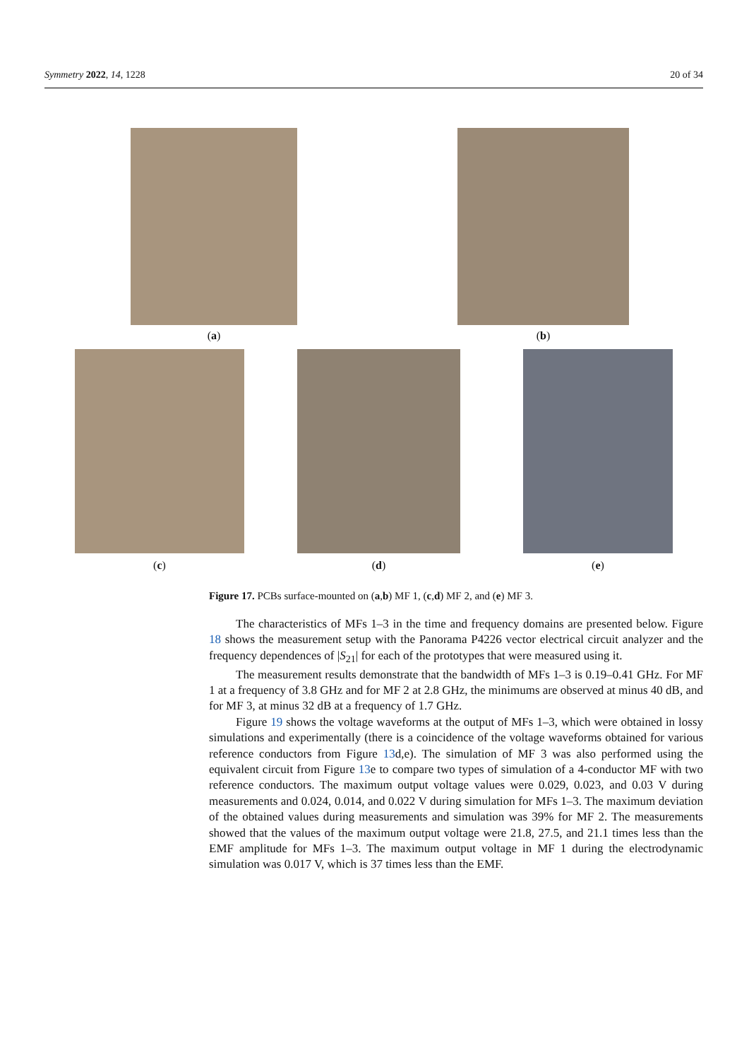Symmetry 2022, 14, 1228 20 of 34
(a) (b)
(c) (d) (e)
Figure 17. PCBs surface-mounted on (a,b) MF 1, (c,d) MF 2, and (e) MF 3.
The characteristics of MFs 1–3 in the time and frequency domains are presented below. Figure 18 shows the measurement setup with the Panorama P4226 vector electrical circuit analyzer and the frequency dependences of |S<sub>21</sub>| for each of the prototypes that were measured using it.
The measurement results demonstrate that the bandwidth of MFs 1–3 is 0.19–0.41 GHz. For MF 1 at a frequency of 3.8 GHz and for MF 2 at 2.8 GHz, the minimums are observed at minus 40 dB, and for MF 3, at minus 32 dB at a frequency of 1.7 GHz.
Figure 19 shows the voltage waveforms at the output of MFs 1–3, which were obtained in lossy simulations and experimentally (there is a coincidence of the voltage waveforms obtained for various reference conductors from Figure 13d,e). The simulation of MF 3 was also performed using the equivalent circuit from Figure 13e to compare two types of simulation of a 4-conductor MF with two reference conductors. The maximum output voltage values were 0.029, 0.023, and 0.03 V during measurements and 0.024, 0.014, and 0.022 V during simulation for MFs 1–3. The maximum deviation of the obtained values during measurements and simulation was 39% for MF 2. The measurements showed that the values of the maximum output voltage were 21.8, 27.5, and 21.1 times less than the EMF amplitude for MFs 1–3. The maximum output voltage in MF 1 during the electrodynamic simulation was 0.017 V, which is 37 times less than the EMF.